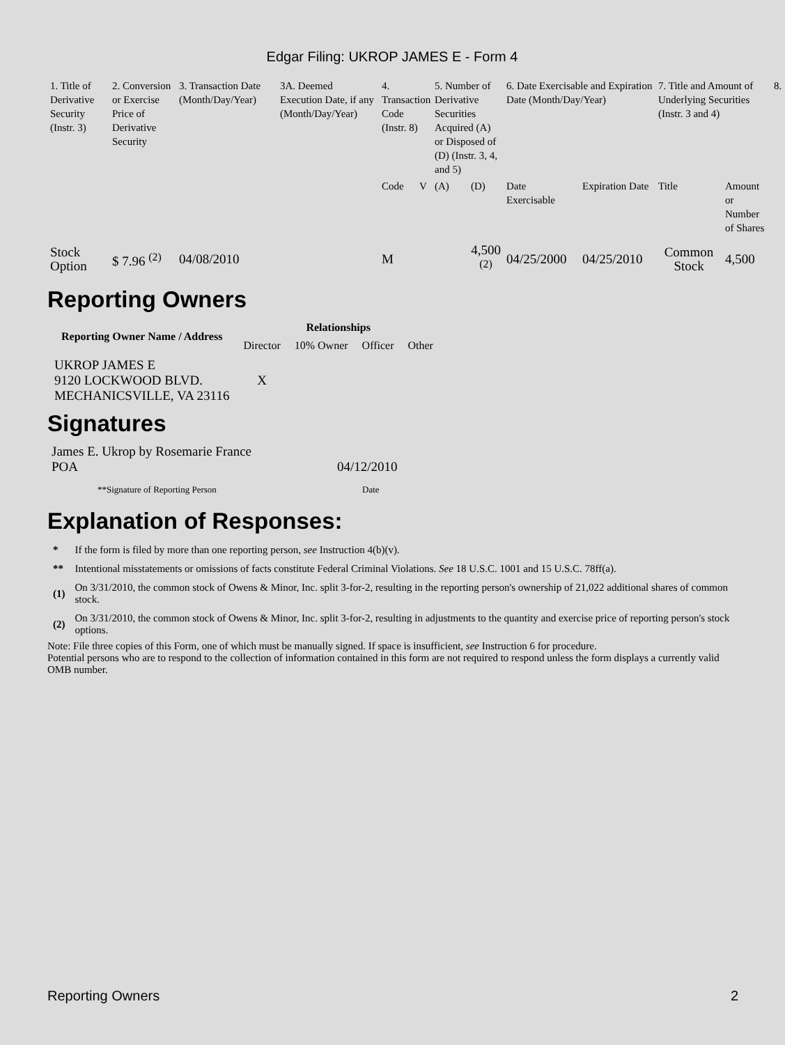Edgar Filing: UKROP JAMES E - Form 4
| 1. Title of Derivative Security (Instr. 3) | 2. Conversion or Exercise Price of Derivative Security | 3. Transaction Date (Month/Day/Year) | 3A. Deemed Execution Date, if any (Month/Day/Year) | 4. Transaction Code (Instr. 8) | | 5. Number of Derivative Securities Acquired (A) or Disposed of (D) (Instr. 3, 4, and 5) | | 6. Date Exercisable and Expiration Date (Month/Day/Year) | | 7. Title and Amount of Underlying Securities (Instr. 3 and 4) | | 8. |
| | | | | Code | V | (A) | (D) | Date Exercisable | Expiration Date | Title | Amount or Number of Shares | |
| Stock Option | $ 7.96 <sup>(2)</sup> | 04/08/2010 | | M | | | 4,500 <sup>(2)</sup> | 04/25/2000 | 04/25/2010 | Common Stock | 4,500 | |
Reporting Owners
| Reporting Owner Name / Address | Relationships | | | |
| --- | --- | --- | --- | --- |
| | Director | 10% Owner | Officer | Other |
| UKROP JAMES E 9120 LOCKWOOD BLVD. MECHANICSVILLE, VA 23116 | X | | | |
Signatures
| James E. Ukrop by Rosemarie France POA | 04/12/2010 |
| **Signature of Reporting Person | Date |
Explanation of Responses:
| * | If the form is filed by more than one reporting person, see Instruction 4(b)(v). |
| ** | Intentional misstatements or omissions of facts constitute Federal Criminal Violations. See 18 U.S.C. 1001 and 15 U.S.C. 78ff(a). |
| (1) | On 3/31/2010, the common stock of Owens & Minor, Inc. split 3-for-2, resulting in the reporting person's ownership of 21,022 additional shares of common stock. |
| (2) | On 3/31/2010, the common stock of Owens & Minor, Inc. split 3-for-2, resulting in adjustments to the quantity and exercise price of reporting person's stock options. |
Note: File three copies of this Form, one of which must be manually signed. If space is insufficient, see Instruction 6 for procedure.
Potential persons who are to respond to the collection of information contained in this form are not required to respond unless the form displays a currently valid OMB number.
Reporting Owners 2